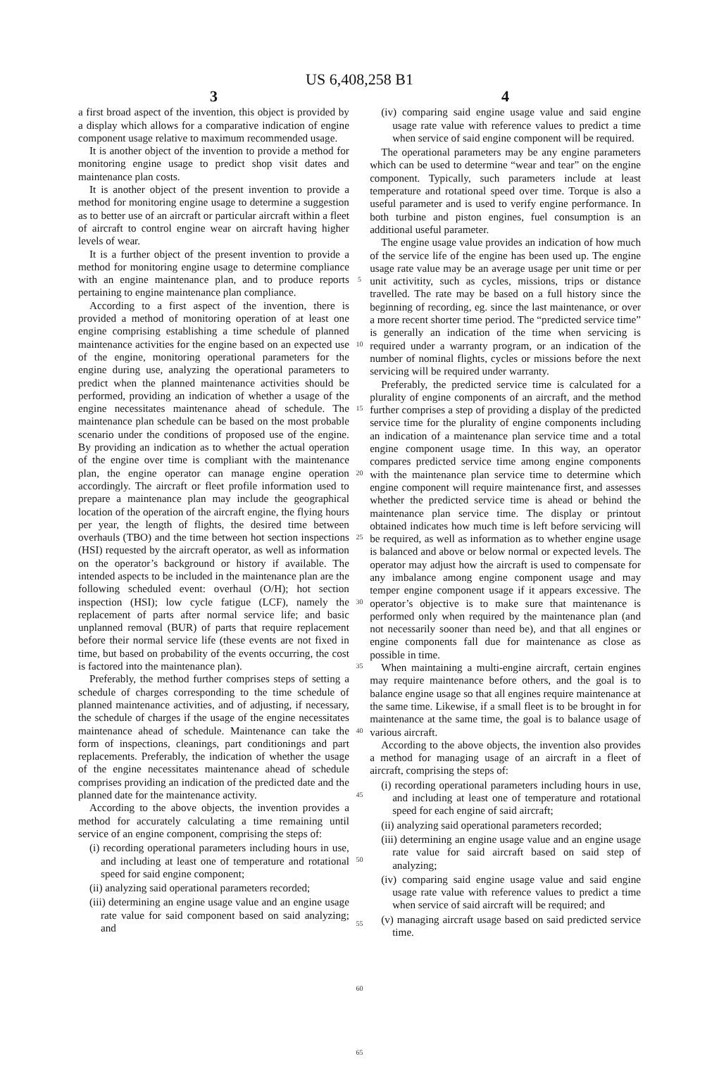US 6,408,258 B1
3
a first broad aspect of the invention, this object is provided by a display which allows for a comparative indication of engine component usage relative to maximum recommended usage.
It is another object of the invention to provide a method for monitoring engine usage to predict shop visit dates and maintenance plan costs.
It is another object of the present invention to provide a method for monitoring engine usage to determine a suggestion as to better use of an aircraft or particular aircraft within a fleet of aircraft to control engine wear on aircraft having higher levels of wear.
It is a further object of the present invention to provide a method for monitoring engine usage to determine compliance with an engine maintenance plan, and to produce reports pertaining to engine maintenance plan compliance.
According to a first aspect of the invention, there is provided a method of monitoring operation of at least one engine comprising establishing a time schedule of planned maintenance activities for the engine based on an expected use of the engine, monitoring operational parameters for the engine during use, analyzing the operational parameters to predict when the planned maintenance activities should be performed, providing an indication of whether a usage of the engine necessitates maintenance ahead of schedule. The maintenance plan schedule can be based on the most probable scenario under the conditions of proposed use of the engine. By providing an indication as to whether the actual operation of the engine over time is compliant with the maintenance plan, the engine operator can manage engine operation accordingly. The aircraft or fleet profile information used to prepare a maintenance plan may include the geographical location of the operation of the aircraft engine, the flying hours per year, the length of flights, the desired time between overhauls (TBO) and the time between hot section inspections (HSI) requested by the aircraft operator, as well as information on the operator’s background or history if available. The intended aspects to be included in the maintenance plan are the following scheduled event: overhaul (O/H); hot section inspection (HSI); low cycle fatigue (LCF), namely the replacement of parts after normal service life; and basic unplanned removal (BUR) of parts that require replacement before their normal service life (these events are not fixed in time, but based on probability of the events occurring, the cost is factored into the maintenance plan).
Preferably, the method further comprises steps of setting a schedule of charges corresponding to the time schedule of planned maintenance activities, and of adjusting, if necessary, the schedule of charges if the usage of the engine necessitates maintenance ahead of schedule. Maintenance can take the form of inspections, cleanings, part conditionings and part replacements. Preferably, the indication of whether the usage of the engine necessitates maintenance ahead of schedule comprises providing an indication of the predicted date and the planned date for the maintenance activity.
According to the above objects, the invention provides a method for accurately calculating a time remaining until service of an engine component, comprising the steps of:
(i) recording operational parameters including hours in use, and including at least one of temperature and rotational speed for said engine component;
(ii) analyzing said operational parameters recorded;
(iii) determining an engine usage value and an engine usage rate value for said component based on said analyzing; and
5
10
15
20
25
30
35
40
45
50
55
60
65
4
(iv) comparing said engine usage value and said engine usage rate value with reference values to predict a time when service of said engine component will be required.
The operational parameters may be any engine parameters which can be used to determine “wear and tear” on the engine component. Typically, such parameters include at least temperature and rotational speed over time. Torque is also a useful parameter and is used to verify engine performance. In both turbine and piston engines, fuel consumption is an additional useful parameter.
The engine usage value provides an indication of how much of the service life of the engine has been used up. The engine usage rate value may be an average usage per unit time or per unit activitity, such as cycles, missions, trips or distance travelled. The rate may be based on a full history since the beginning of recording, eg. since the last maintenance, or over a more recent shorter time period. The “predicted service time” is generally an indication of the time when servicing is required under a warranty program, or an indication of the number of nominal flights, cycles or missions before the next servicing will be required under warranty.
Preferably, the predicted service time is calculated for a plurality of engine components of an aircraft, and the method further comprises a step of providing a display of the predicted service time for the plurality of engine components including an indication of a maintenance plan service time and a total engine component usage time. In this way, an operator compares predicted service time among engine components with the maintenance plan service time to determine which engine component will require maintenance first, and assesses whether the predicted service time is ahead or behind the maintenance plan service time. The display or printout obtained indicates how much time is left before servicing will be required, as well as information as to whether engine usage is balanced and above or below normal or expected levels. The operator may adjust how the aircraft is used to compensate for any imbalance among engine component usage and may temper engine component usage if it appears excessive. The operator’s objective is to make sure that maintenance is performed only when required by the maintenance plan (and not necessarily sooner than need be), and that all engines or engine components fall due for maintenance as close as possible in time.
When maintaining a multi-engine aircraft, certain engines may require maintenance before others, and the goal is to balance engine usage so that all engines require maintenance at the same time. Likewise, if a small fleet is to be brought in for maintenance at the same time, the goal is to balance usage of various aircraft.
According to the above objects, the invention also provides a method for managing usage of an aircraft in a fleet of aircraft, comprising the steps of:
(i) recording operational parameters including hours in use, and including at least one of temperature and rotational speed for each engine of said aircraft;
(ii) analyzing said operational parameters recorded;
(iii) determining an engine usage value and an engine usage rate value for said aircraft based on said step of analyzing;
(iv) comparing said engine usage value and said engine usage rate value with reference values to predict a time when service of said aircraft will be required; and
(v) managing aircraft usage based on said predicted service time.